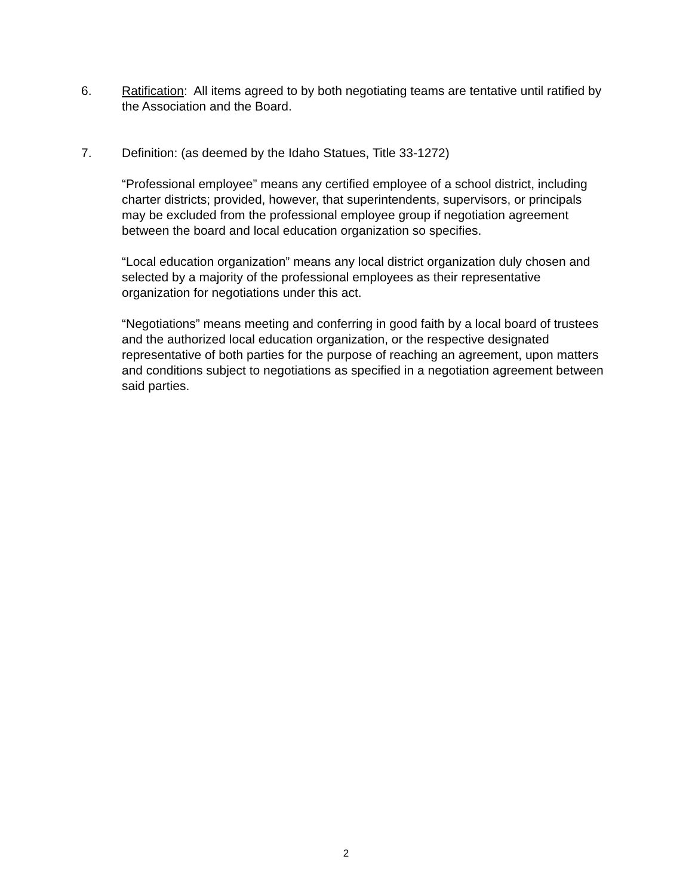6. Ratification: All items agreed to by both negotiating teams are tentative until ratified by the Association and the Board.
7. Definition: (as deemed by the Idaho Statues, Title 33-1272)
“Professional employee” means any certified employee of a school district, including charter districts; provided, however, that superintendents, supervisors, or principals may be excluded from the professional employee group if negotiation agreement between the board and local education organization so specifies.
“Local education organization” means any local district organization duly chosen and selected by a majority of the professional employees as their representative organization for negotiations under this act.
“Negotiations” means meeting and conferring in good faith by a local board of trustees and the authorized local education organization, or the respective designated representative of both parties for the purpose of reaching an agreement, upon matters and conditions subject to negotiations as specified in a negotiation agreement between said parties.
2